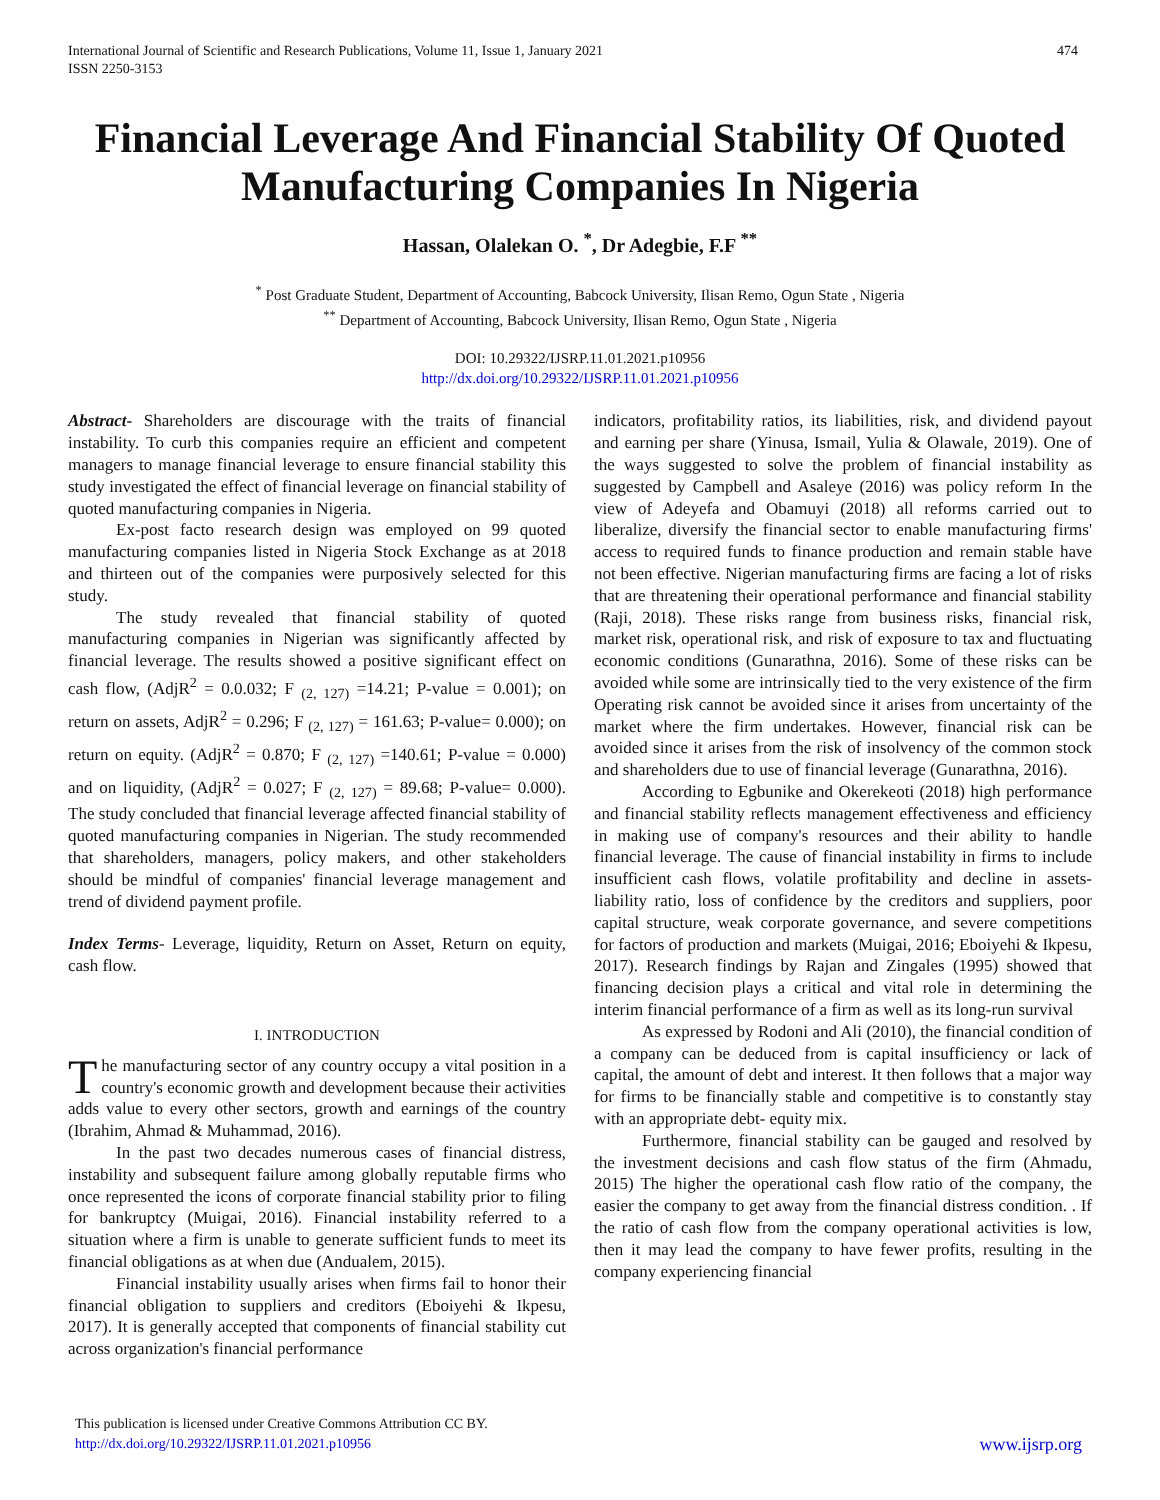International Journal of Scientific and Research Publications, Volume 11, Issue 1, January 2021
ISSN 2250-3153
474
Financial Leverage And Financial Stability Of Quoted Manufacturing Companies In Nigeria
Hassan, Olalekan O. <sup>*</sup>, Dr Adegbie, F.F <sup>**</sup>
<sup>*</sup> Post Graduate Student, Department of Accounting, Babcock University, Ilisan Remo, Ogun State , Nigeria
<sup>**</sup> Department of Accounting, Babcock University, Ilisan Remo, Ogun State , Nigeria
DOI: 10.29322/IJSRP.11.01.2021.p10956
http://dx.doi.org/10.29322/IJSRP.11.01.2021.p10956
Abstract- Shareholders are discourage with the traits of financial instability. To curb this companies require an efficient and competent managers to manage financial leverage to ensure financial stability this study investigated the effect of financial leverage on financial stability of quoted manufacturing companies in Nigeria.
Ex-post facto research design was employed on 99 quoted manufacturing companies listed in Nigeria Stock Exchange as at 2018 and thirteen out of the companies were purposively selected for this study.
The study revealed that financial stability of quoted manufacturing companies in Nigerian was significantly affected by financial leverage. The results showed a positive significant effect on cash flow, (AdjR<sup>2</sup> = 0.0.032; F <sub>(2, 127)</sub> =14.21; P-value = 0.001); on return on assets, AdjR<sup>2</sup> = 0.296; F <sub>(2, 127)</sub> = 161.63; P-value= 0.000); on return on equity. (AdjR<sup>2</sup> = 0.870; F <sub>(2, 127)</sub> =140.61; P-value = 0.000) and on liquidity, (AdjR<sup>2</sup> = 0.027; F <sub>(2, 127)</sub> = 89.68; P-value= 0.000). The study concluded that financial leverage affected financial stability of quoted manufacturing companies in Nigerian. The study recommended that shareholders, managers, policy makers, and other stakeholders should be mindful of companies' financial leverage management and trend of dividend payment profile.
Index Terms- Leverage, liquidity, Return on Asset, Return on equity, cash flow.
I. INTRODUCTION
The manufacturing sector of any country occupy a vital position in a country's economic growth and development because their activities adds value to every other sectors, growth and earnings of the country (Ibrahim, Ahmad & Muhammad, 2016).
In the past two decades numerous cases of financial distress, instability and subsequent failure among globally reputable firms who once represented the icons of corporate financial stability prior to filing for bankruptcy (Muigai, 2016). Financial instability referred to a situation where a firm is unable to generate sufficient funds to meet its financial obligations as at when due (Andualem, 2015).
Financial instability usually arises when firms fail to honor their financial obligation to suppliers and creditors (Eboiyehi & Ikpesu, 2017). It is generally accepted that components of financial stability cut across organization's financial performance
indicators, profitability ratios, its liabilities, risk, and dividend payout and earning per share (Yinusa, Ismail, Yulia & Olawale, 2019). One of the ways suggested to solve the problem of financial instability as suggested by Campbell and Asaleye (2016) was policy reform In the view of Adeyefa and Obamuyi (2018) all reforms carried out to liberalize, diversify the financial sector to enable manufacturing firms' access to required funds to finance production and remain stable have not been effective. Nigerian manufacturing firms are facing a lot of risks that are threatening their operational performance and financial stability (Raji, 2018). These risks range from business risks, financial risk, market risk, operational risk, and risk of exposure to tax and fluctuating economic conditions (Gunarathna, 2016). Some of these risks can be avoided while some are intrinsically tied to the very existence of the firm Operating risk cannot be avoided since it arises from uncertainty of the market where the firm undertakes. However, financial risk can be avoided since it arises from the risk of insolvency of the common stock and shareholders due to use of financial leverage (Gunarathna, 2016).
According to Egbunike and Okerekeoti (2018) high performance and financial stability reflects management effectiveness and efficiency in making use of company's resources and their ability to handle financial leverage. The cause of financial instability in firms to include insufficient cash flows, volatile profitability and decline in assets-liability ratio, loss of confidence by the creditors and suppliers, poor capital structure, weak corporate governance, and severe competitions for factors of production and markets (Muigai, 2016; Eboiyehi & Ikpesu, 2017). Research findings by Rajan and Zingales (1995) showed that financing decision plays a critical and vital role in determining the interim financial performance of a firm as well as its long-run survival
As expressed by Rodoni and Ali (2010), the financial condition of a company can be deduced from is capital insufficiency or lack of capital, the amount of debt and interest. It then follows that a major way for firms to be financially stable and competitive is to constantly stay with an appropriate debt- equity mix.
Furthermore, financial stability can be gauged and resolved by the investment decisions and cash flow status of the firm (Ahmadu, 2015) The higher the operational cash flow ratio of the company, the easier the company to get away from the financial distress condition. . If the ratio of cash flow from the company operational activities is low, then it may lead the company to have fewer profits, resulting in the company experiencing financial
This publication is licensed under Creative Commons Attribution CC BY.
http://dx.doi.org/10.29322/IJSRP.11.01.2021.p10956
www.ijsrp.org